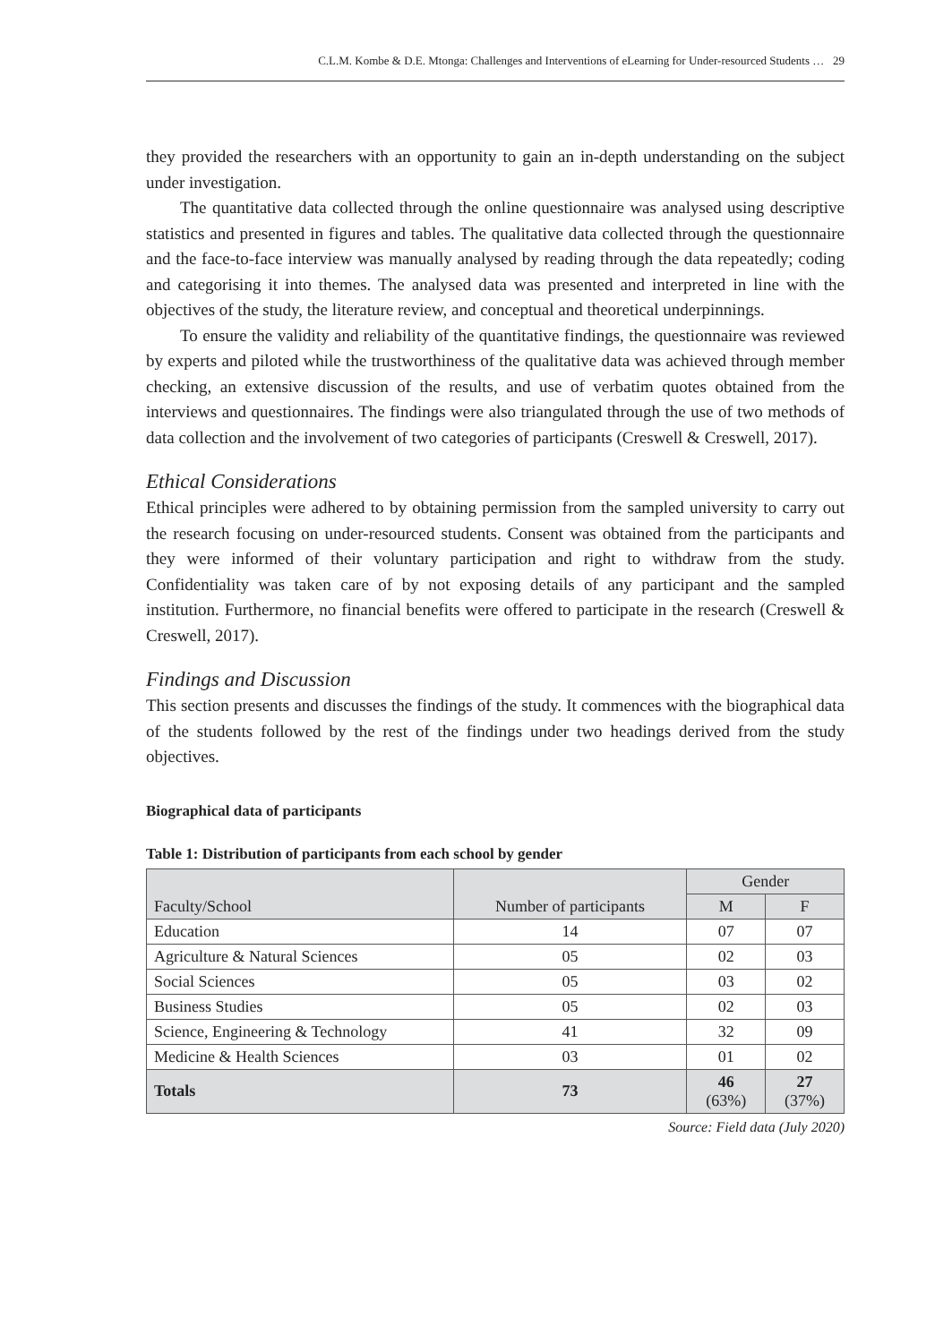C.L.M. Kombe & D.E. Mtonga: Challenges and Interventions of eLearning for Under-resourced Students … 29
they provided the researchers with an opportunity to gain an in-depth understanding on the subject under investigation.
The quantitative data collected through the online questionnaire was analysed using descriptive statistics and presented in figures and tables. The qualitative data collected through the questionnaire and the face-to-face interview was manually analysed by reading through the data repeatedly; coding and categorising it into themes. The analysed data was presented and interpreted in line with the objectives of the study, the literature review, and conceptual and theoretical underpinnings.
To ensure the validity and reliability of the quantitative findings, the questionnaire was reviewed by experts and piloted while the trustworthiness of the qualitative data was achieved through member checking, an extensive discussion of the results, and use of verbatim quotes obtained from the interviews and questionnaires. The findings were also triangulated through the use of two methods of data collection and the involvement of two categories of participants (Creswell & Creswell, 2017).
Ethical Considerations
Ethical principles were adhered to by obtaining permission from the sampled university to carry out the research focusing on under-resourced students. Consent was obtained from the participants and they were informed of their voluntary participation and right to withdraw from the study. Confidentiality was taken care of by not exposing details of any participant and the sampled institution. Furthermore, no financial benefits were offered to participate in the research (Creswell & Creswell, 2017).
Findings and Discussion
This section presents and discusses the findings of the study. It commences with the biographical data of the students followed by the rest of the findings under two headings derived from the study objectives.
Biographical data of participants
Table 1: Distribution of participants from each school by gender
| Faculty/School | Number of participants | Gender | |
| --- | --- | --- | --- |
| | | M | F |
| Education | 14 | 07 | 07 |
| Agriculture & Natural Sciences | 05 | 02 | 03 |
| Social Sciences | 05 | 03 | 02 |
| Business Studies | 05 | 02 | 03 |
| Science, Engineering & Technology | 41 | 32 | 09 |
| Medicine & Health Sciences | 03 | 01 | 02 |
| Totals | 73 | 46 (63%) | 27 (37%) |
Source: Field data (July 2020)